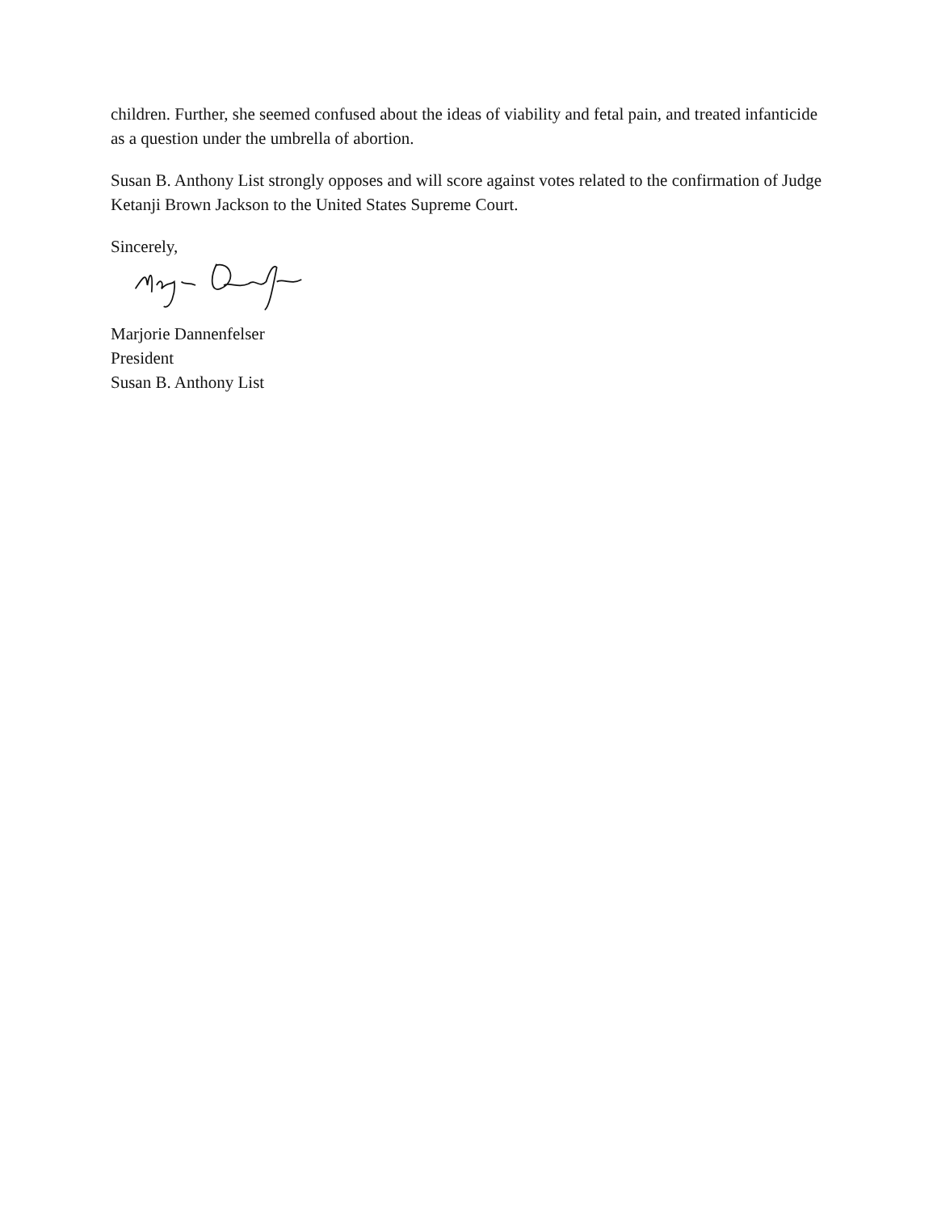children. Further, she seemed confused about the ideas of viability and fetal pain, and treated infanticide as a question under the umbrella of abortion.
Susan B. Anthony List strongly opposes and will score against votes related to the confirmation of Judge Ketanji Brown Jackson to the United States Supreme Court.
Sincerely,
Marjorie Dannenfelser
President
Susan B. Anthony List